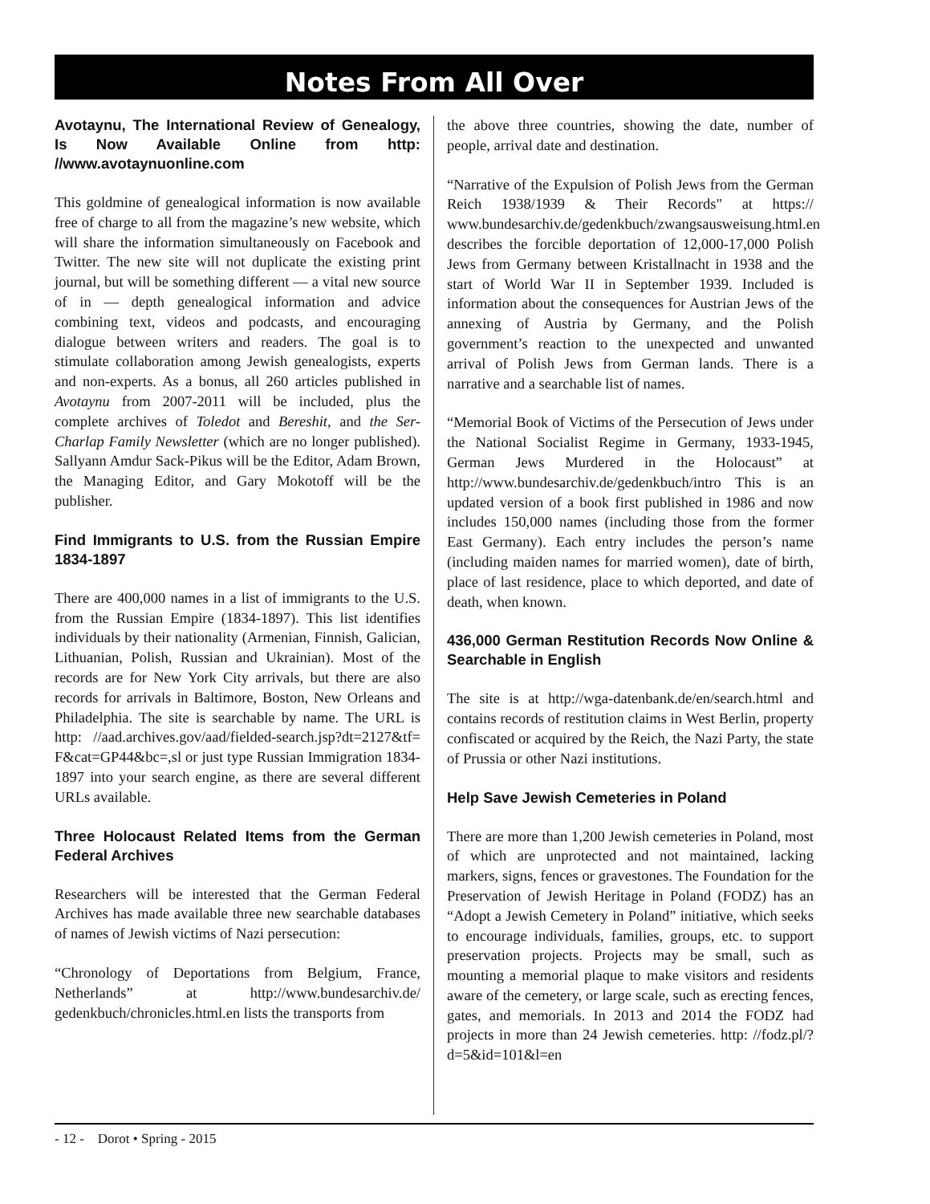Notes From All Over
Avotaynu, The International Review of Genealogy, Is Now Available Online from http: //www.avotaynuonline.com
This goldmine of genealogical information is now available free of charge to all from the magazine’s new website, which will share the information simultaneously on Facebook and Twitter. The new site will not duplicate the existing print journal, but will be something different — a vital new source of in — depth genealogical information and advice combining text, videos and podcasts, and encouraging dialogue between writers and readers. The goal is to stimulate collaboration among Jewish genealogists, experts and non-experts. As a bonus, all 260 articles published in Avotaynu from 2007-2011 will be included, plus the complete archives of Toledot and Bereshit, and the Ser-Charlap Family Newsletter (which are no longer published). Sallyann Amdur Sack-Pikus will be the Editor, Adam Brown, the Managing Editor, and Gary Mokotoff will be the publisher.
Find Immigrants to U.S. from the Russian Empire 1834-1897
There are 400,000 names in a list of immigrants to the U.S. from the Russian Empire (1834-1897). This list identifies individuals by their nationality (Armenian, Finnish, Galician, Lithuanian, Polish, Russian and Ukrainian). Most of the records are for New York City arrivals, but there are also records for arrivals in Baltimore, Boston, New Orleans and Philadelphia. The site is searchable by name. The URL is http: //aad.archives.gov/aad/fielded-search.jsp?dt=2127&tf= F&cat=GP44&bc=,sl or just type Russian Immigration 1834-1897 into your search engine, as there are several different URLs available.
Three Holocaust Related Items from the German Federal Archives
Researchers will be interested that the German Federal Archives has made available three new searchable databases of names of Jewish victims of Nazi persecution:
“Chronology of Deportations from Belgium, France, Netherlands” at http://www.bundesarchiv.de/ gedenkbuch/chronicles.html.en lists the transports from
the above three countries, showing the date, number of people, arrival date and destination.
“Narrative of the Expulsion of Polish Jews from the German Reich 1938/1939 & Their Records" at https:// www.bundesarchiv.de/gedenkbuch/zwangsausweisung.html.en describes the forcible deportation of 12,000-17,000 Polish Jews from Germany between Kristallnacht in 1938 and the start of World War II in September 1939. Included is information about the consequences for Austrian Jews of the annexing of Austria by Germany, and the Polish government’s reaction to the unexpected and unwanted arrival of Polish Jews from German lands. There is a narrative and a searchable list of names.
“Memorial Book of Victims of the Persecution of Jews under the National Socialist Regime in Germany, 1933-1945, German Jews Murdered in the Holocaust” at http://www.bundesarchiv.de/gedenkbuch/intro This is an updated version of a book first published in 1986 and now includes 150,000 names (including those from the former East Germany). Each entry includes the person’s name (including maiden names for married women), date of birth, place of last residence, place to which deported, and date of death, when known.
436,000 German Restitution Records Now Online & Searchable in English
The site is at http://wga-datenbank.de/en/search.html and contains records of restitution claims in West Berlin, property confiscated or acquired by the Reich, the Nazi Party, the state of Prussia or other Nazi institutions.
Help Save Jewish Cemeteries in Poland
There are more than 1,200 Jewish cemeteries in Poland, most of which are unprotected and not maintained, lacking markers, signs, fences or gravestones. The Foundation for the Preservation of Jewish Heritage in Poland (FODZ) has an “Adopt a Jewish Cemetery in Poland” initiative, which seeks to encourage individuals, families, groups, etc. to support preservation projects. Projects may be small, such as mounting a memorial plaque to make visitors and residents aware of the cemetery, or large scale, such as erecting fences, gates, and memorials. In 2013 and 2014 the FODZ had projects in more than 24 Jewish cemeteries. http: //fodz.pl/?d=5&id=101&l=en
- 12 - Dorot • Spring - 2015